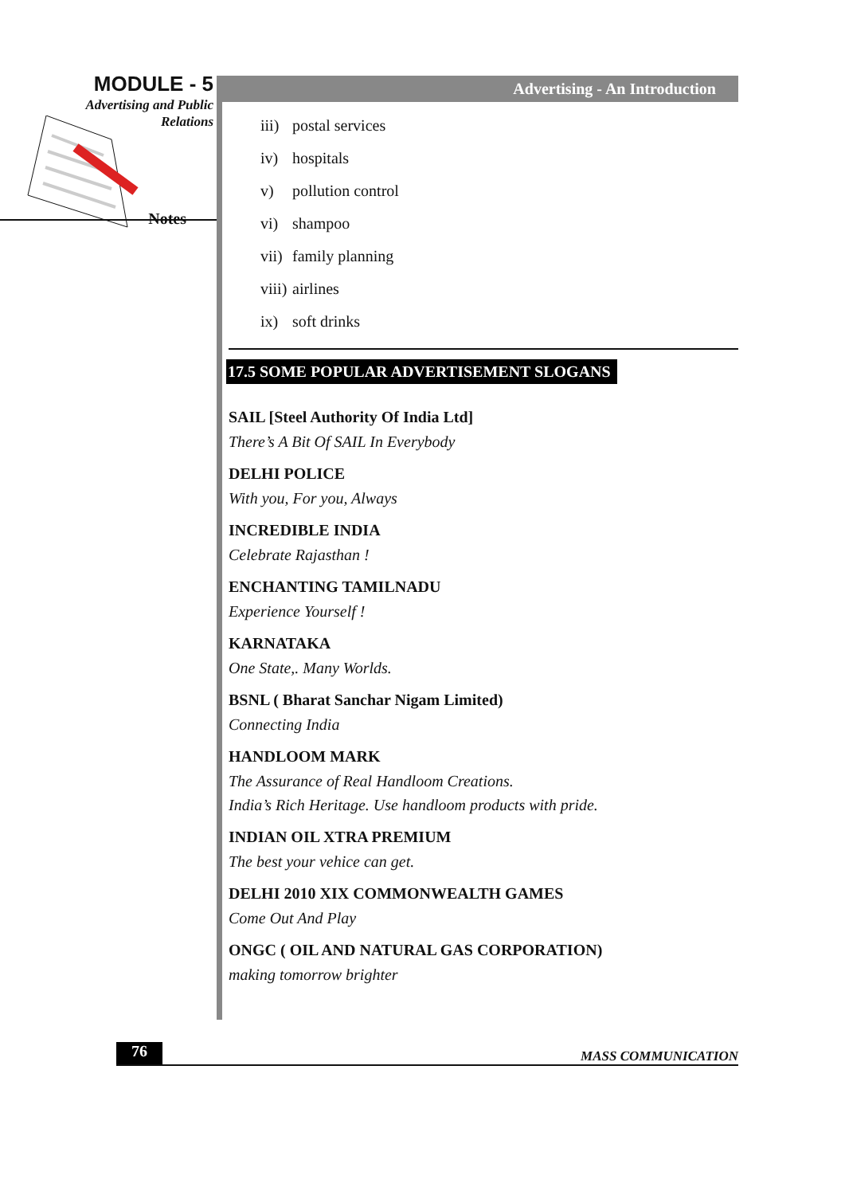MODULE - 5
Advertising and Public
Relations
Notes
Advertising - An Introduction
iii) postal services
iv) hospitals
v) pollution control
vi) shampoo
vii) family planning
viii) airlines
ix) soft drinks
17.5 SOME POPULAR ADVERTISEMENT SLOGANS
SAIL [Steel Authority Of India Ltd]
There’s A Bit Of SAIL In Everybody
DELHI POLICE
With you, For you, Always
INCREDIBLE INDIA
Celebrate Rajasthan !
ENCHANTING TAMILNADU
Experience Yourself !
KARNATAKA
One State,. Many Worlds.
BSNL ( Bharat Sanchar Nigam Limited)
Connecting India
HANDLOOM MARK
The Assurance of Real Handloom Creations.
India’s Rich Heritage. Use handloom products with pride.
INDIAN OIL XTRA PREMIUM
The best your vehice can get.
DELHI 2010 XIX COMMONWEALTH GAMES
Come Out And Play
ONGC ( OIL AND NATURAL GAS CORPORATION)
making tomorrow brighter
76 MASS COMMUNICATION